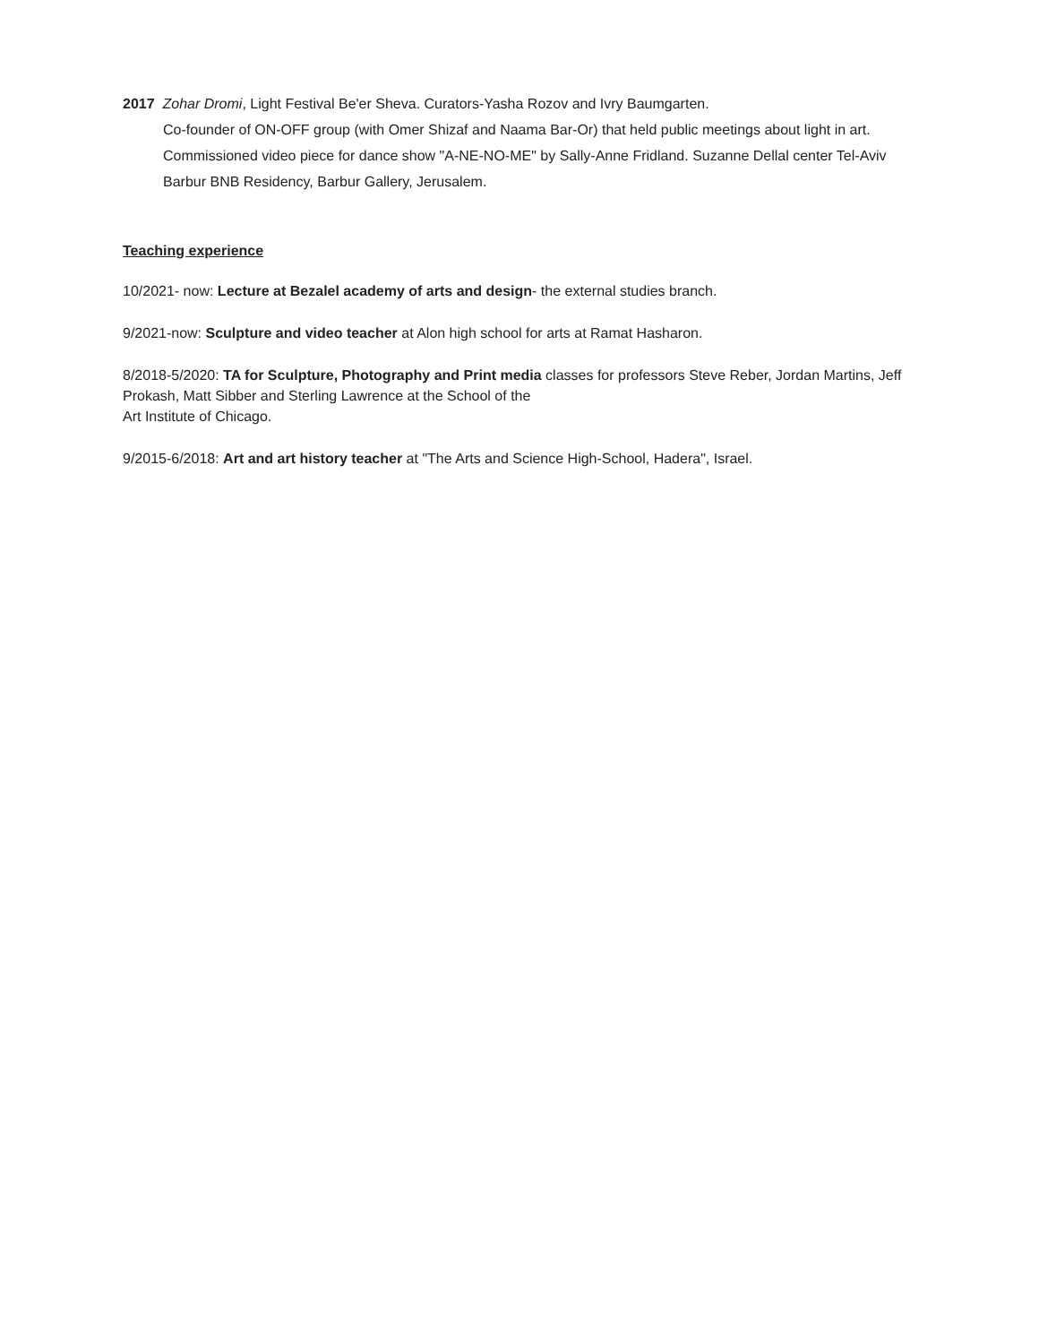2017 Zohar Dromi, Light Festival Be'er Sheva. Curators-Yasha Rozov and Ivry Baumgarten.
Co-founder of ON-OFF group (with Omer Shizaf and Naama Bar-Or) that held public meetings about light in art.
Commissioned video piece for dance show "A-NE-NO-ME" by Sally-Anne Fridland. Suzanne Dellal center Tel-Aviv
Barbur BNB Residency, Barbur Gallery, Jerusalem.
Teaching experience
10/2021- now: Lecture at Bezalel academy of arts and design- the external studies branch.
9/2021-now: Sculpture and video teacher at Alon high school for arts at Ramat Hasharon.
8/2018-5/2020: TA for Sculpture, Photography and Print media classes for professors Steve Reber, Jordan Martins, Jeff Prokash, Matt Sibber and Sterling Lawrence at the School of the
Art Institute of Chicago.
9/2015-6/2018: Art and art history teacher at "The Arts and Science High-School, Hadera", Israel.